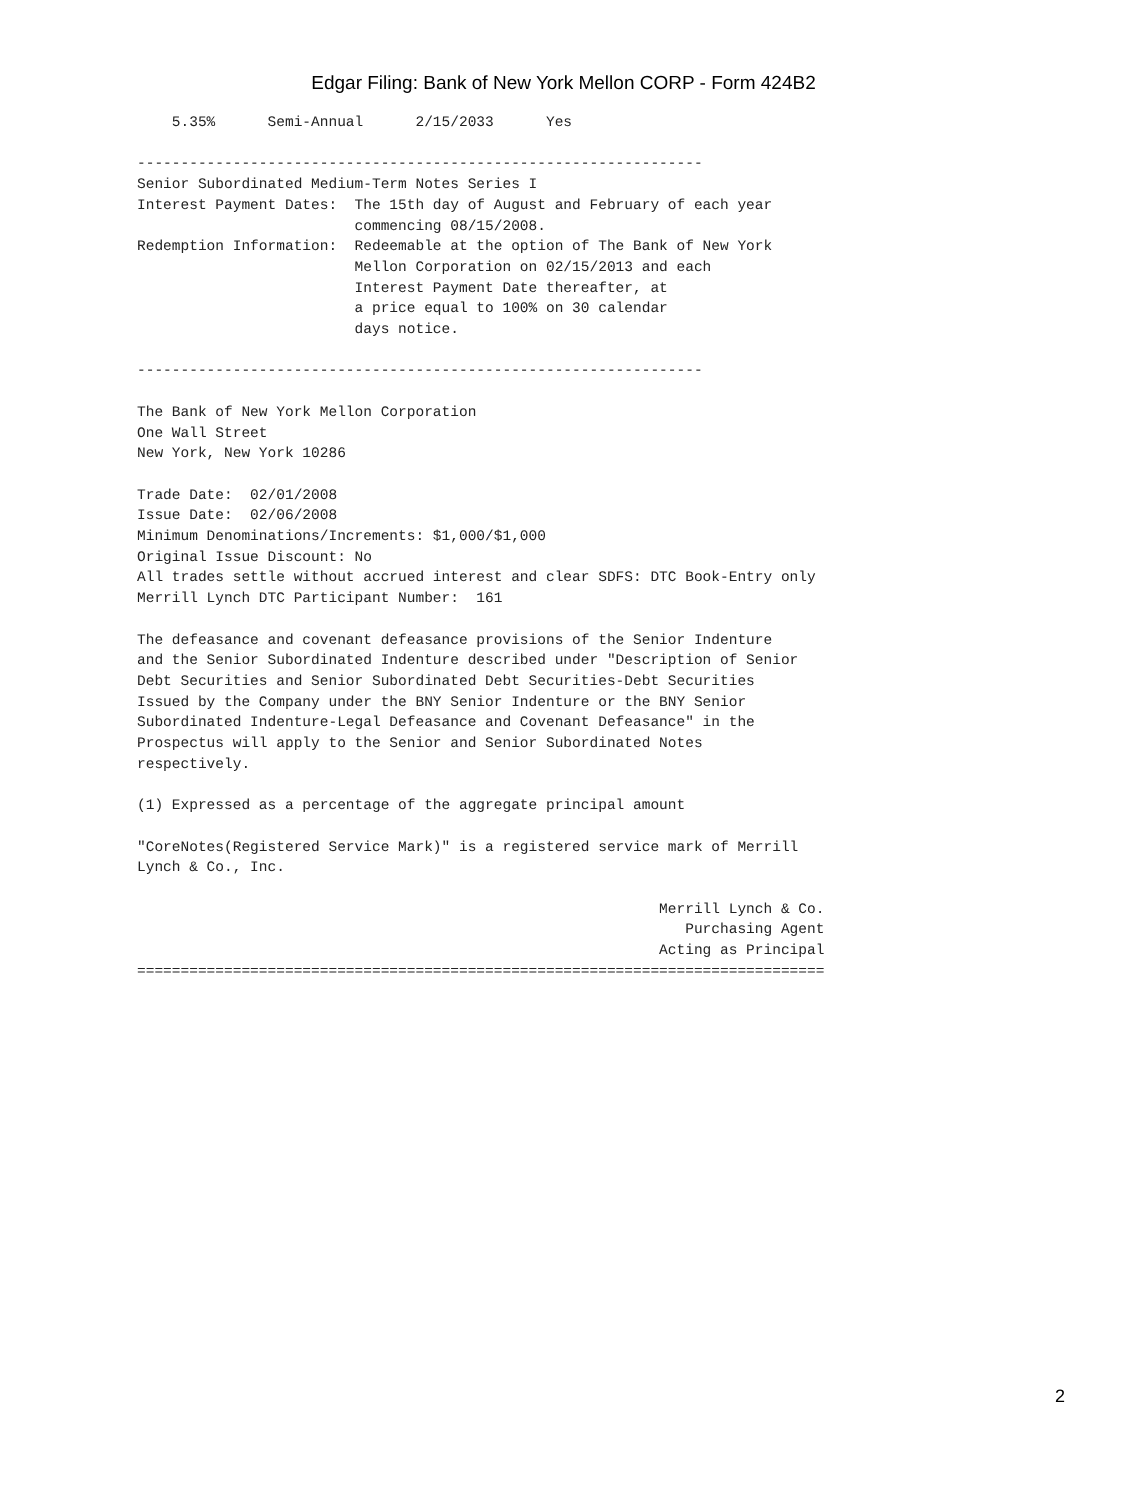Edgar Filing: Bank of New York Mellon CORP - Form 424B2
    5.35%      Semi-Annual      2/15/2033      Yes

-----------------------------------------------------------------
Senior Subordinated Medium-Term Notes Series I
Interest Payment Dates:  The 15th day of August and February of each year
                         commencing 08/15/2008.
Redemption Information:  Redeemable at the option of The Bank of New York
                         Mellon Corporation on 02/15/2013 and each
                         Interest Payment Date thereafter, at
                         a price equal to 100% on 30 calendar
                         days notice.

-----------------------------------------------------------------

The Bank of New York Mellon Corporation
One Wall Street
New York, New York 10286

Trade Date:  02/01/2008
Issue Date:  02/06/2008
Minimum Denominations/Increments: $1,000/$1,000
Original Issue Discount: No
All trades settle without accrued interest and clear SDFS: DTC Book-Entry only
Merrill Lynch DTC Participant Number:  161

The defeasance and covenant defeasance provisions of the Senior Indenture
and the Senior Subordinated Indenture described under "Description of Senior
Debt Securities and Senior Subordinated Debt Securities-Debt Securities
Issued by the Company under the BNY Senior Indenture or the BNY Senior
Subordinated Indenture-Legal Defeasance and Covenant Defeasance" in the
Prospectus will apply to the Senior and Senior Subordinated Notes
respectively.

(1) Expressed as a percentage of the aggregate principal amount

"CoreNotes(Registered Service Mark)" is a registered service mark of Merrill
Lynch & Co., Inc.

                                                            Merrill Lynch & Co.
                                                               Purchasing Agent
                                                            Acting as Principal
===============================================================================
2